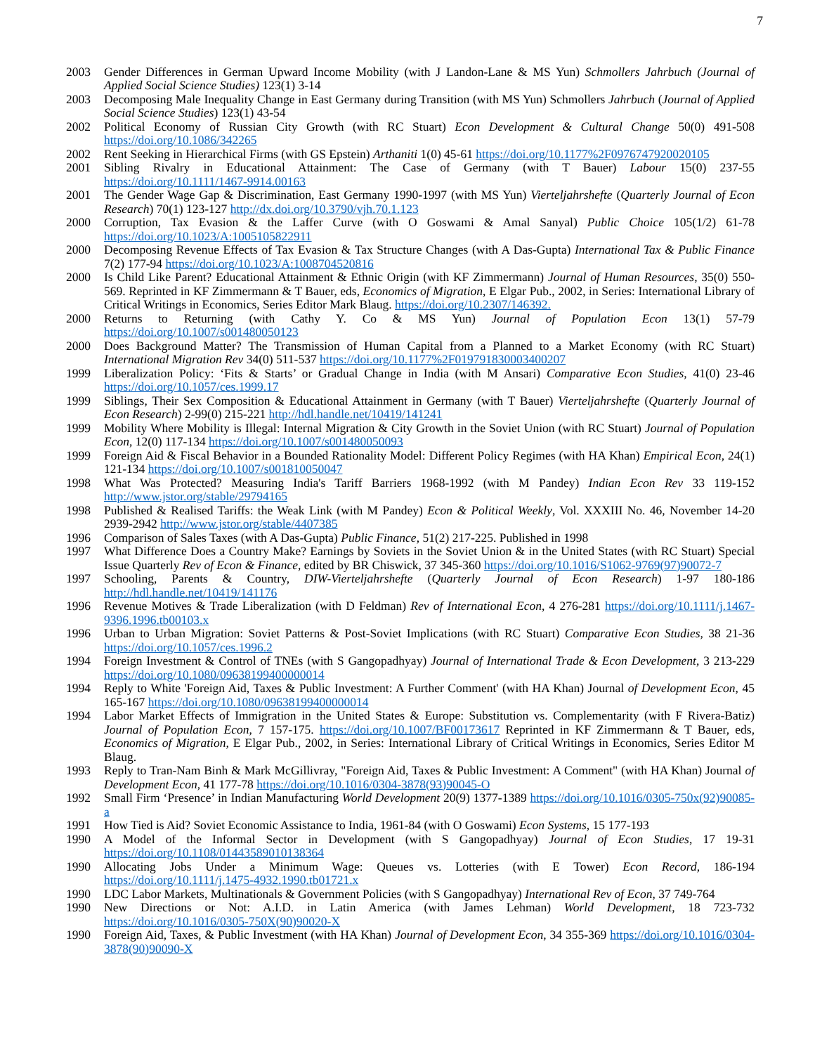7
2003 Gender Differences in German Upward Income Mobility (with J Landon-Lane & MS Yun) Schmollers Jahrbuch (Journal of Applied Social Science Studies) 123(1) 3-14
2003 Decomposing Male Inequality Change in East Germany during Transition (with MS Yun) Schmollers Jahrbuch (Journal of Applied Social Science Studies) 123(1) 43-54
2002 Political Economy of Russian City Growth (with RC Stuart) Econ Development & Cultural Change 50(0) 491-508 https://doi.org/10.1086/342265
2002 Rent Seeking in Hierarchical Firms (with GS Epstein) Arthaniti 1(0) 45-61 https://doi.org/10.1177%2F0976747920020105
2001 Sibling Rivalry in Educational Attainment: The Case of Germany (with T Bauer) Labour 15(0) 237-55 https://doi.org/10.1111/1467-9914.00163
2001 The Gender Wage Gap & Discrimination, East Germany 1990-1997 (with MS Yun) Vierteljahrshefte (Quarterly Journal of Econ Research) 70(1) 123-127 http://dx.doi.org/10.3790/vjh.70.1.123
2000 Corruption, Tax Evasion & the Laffer Curve (with O Goswami & Amal Sanyal) Public Choice 105(1/2) 61-78 https://doi.org/10.1023/A:1005105822911
2000 Decomposing Revenue Effects of Tax Evasion & Tax Structure Changes (with A Das-Gupta) International Tax & Public Finance 7(2) 177-94 https://doi.org/10.1023/A:1008704520816
2000 Is Child Like Parent? Educational Attainment & Ethnic Origin (with KF Zimmermann) Journal of Human Resources, 35(0) 550-569. Reprinted in KF Zimmermann & T Bauer, eds, Economics of Migration, E Elgar Pub., 2002, in Series: International Library of Critical Writings in Economics, Series Editor Mark Blaug. https://doi.org/10.2307/146392.
2000 Returns to Returning (with Cathy Y. Co & MS Yun) Journal of Population Econ 13(1) 57-79 https://doi.org/10.1007/s001480050123
2000 Does Background Matter? The Transmission of Human Capital from a Planned to a Market Economy (with RC Stuart) International Migration Rev 34(0) 511-537 https://doi.org/10.1177%2F019791830003400207
1999 Liberalization Policy: ‘Fits & Starts’ or Gradual Change in India (with M Ansari) Comparative Econ Studies, 41(0) 23-46 https://doi.org/10.1057/ces.1999.17
1999 Siblings, Their Sex Composition & Educational Attainment in Germany (with T Bauer) Vierteljahrshefte (Quarterly Journal of Econ Research) 2-99(0) 215-221 http://hdl.handle.net/10419/141241
1999 Mobility Where Mobility is Illegal: Internal Migration & City Growth in the Soviet Union (with RC Stuart) Journal of Population Econ, 12(0) 117-134 https://doi.org/10.1007/s001480050093
1999 Foreign Aid & Fiscal Behavior in a Bounded Rationality Model: Different Policy Regimes (with HA Khan) Empirical Econ, 24(1) 121-134 https://doi.org/10.1007/s001810050047
1998 What Was Protected? Measuring India's Tariff Barriers 1968-1992 (with M Pandey) Indian Econ Rev 33 119-152 http://www.jstor.org/stable/29794165
1998 Published & Realised Tariffs: the Weak Link (with M Pandey) Econ & Political Weekly, Vol. XXXIII No. 46, November 14-20 2939-2942 http://www.jstor.org/stable/4407385
1996 Comparison of Sales Taxes (with A Das-Gupta) Public Finance, 51(2) 217-225. Published in 1998
1997 What Difference Does a Country Make? Earnings by Soviets in the Soviet Union & in the United States (with RC Stuart) Special Issue Quarterly Rev of Econ & Finance, edited by BR Chiswick, 37 345-360 https://doi.org/10.1016/S1062-9769(97)90072-7
1997 Schooling, Parents & Country, DIW-Vierteljahrshefte (Quarterly Journal of Econ Research) 1-97 180-186 http://hdl.handle.net/10419/141176
1996 Revenue Motives & Trade Liberalization (with D Feldman) Rev of International Econ, 4 276-281 https://doi.org/10.1111/j.1467-9396.1996.tb00103.x
1996 Urban to Urban Migration: Soviet Patterns & Post-Soviet Implications (with RC Stuart) Comparative Econ Studies, 38 21-36 https://doi.org/10.1057/ces.1996.2
1994 Foreign Investment & Control of TNEs (with S Gangopadhyay) Journal of International Trade & Econ Development, 3 213-229 https://doi.org/10.1080/09638199400000014
1994 Reply to White 'Foreign Aid, Taxes & Public Investment: A Further Comment' (with HA Khan) Journal of Development Econ, 45 165-167 https://doi.org/10.1080/09638199400000014
1994 Labor Market Effects of Immigration in the United States & Europe: Substitution vs. Complementarity (with F Rivera-Batiz) Journal of Population Econ, 7 157-175. https://doi.org/10.1007/BF00173617 Reprinted in KF Zimmermann & T Bauer, eds, Economics of Migration, E Elgar Pub., 2002, in Series: International Library of Critical Writings in Economics, Series Editor M Blaug.
1993 Reply to Tran-Nam Binh & Mark McGillivray, "Foreign Aid, Taxes & Public Investment: A Comment" (with HA Khan) Journal of Development Econ, 41 177-78 https://doi.org/10.1016/0304-3878(93)90045-O
1992 Small Firm ‘Presence’ in Indian Manufacturing World Development 20(9) 1377-1389 https://doi.org/10.1016/0305-750x(92)90085-a
1991 How Tied is Aid? Soviet Economic Assistance to India, 1961-84 (with O Goswami) Econ Systems, 15 177-193
1990 A Model of the Informal Sector in Development (with S Gangopadhyay) Journal of Econ Studies, 17 19-31 https://doi.org/10.1108/01443589010138364
1990 Allocating Jobs Under a Minimum Wage: Queues vs. Lotteries (with E Tower) Econ Record, 186-194 https://doi.org/10.1111/j.1475-4932.1990.tb01721.x
1990 LDC Labor Markets, Multinationals & Government Policies (with S Gangopadhyay) International Rev of Econ, 37 749-764
1990 New Directions or Not: A.I.D. in Latin America (with James Lehman) World Development, 18 723-732 https://doi.org/10.1016/0305-750X(90)90020-X
1990 Foreign Aid, Taxes, & Public Investment (with HA Khan) Journal of Development Econ, 34 355-369 https://doi.org/10.1016/0304-3878(90)90090-X